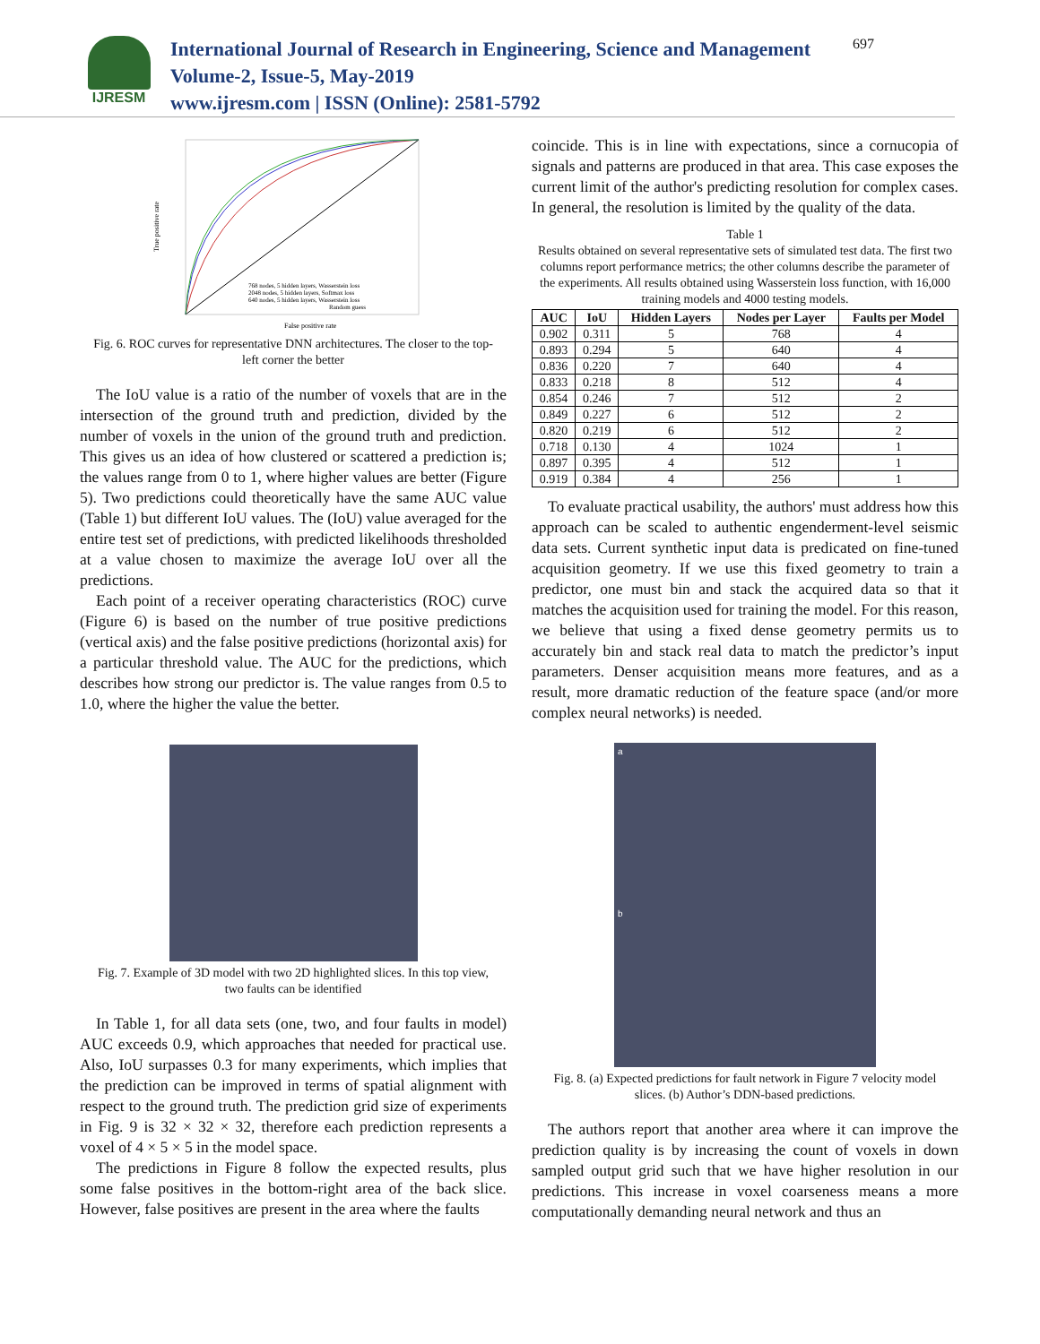IJRESM
International Journal of Research in Engineering, Science and Management
Volume-2, Issue-5, May-2019
www.ijresm.com | ISSN (Online): 2581-5792
697
True positive rate
False positive rate
768 nodes, 5 hidden layers, Wasserstein loss
2048 nodes, 5 hidden layers, Softmax loss
640 nodes, 5 hidden layers, Wasserstein loss
Random guess
Fig. 6. ROC curves for representative DNN architectures. The closer to the top-left corner the better
The IoU value is a ratio of the number of voxels that are in the intersection of the ground truth and prediction, divided by the number of voxels in the union of the ground truth and prediction. This gives us an idea of how clustered or scattered a prediction is; the values range from 0 to 1, where higher values are better (Figure 5). Two predictions could theoretically have the same AUC value (Table 1) but different IoU values. The (IoU) value averaged for the entire test set of predictions, with predicted likelihoods thresholded at a value chosen to maximize the average IoU over all the predictions.
Each point of a receiver operating characteristics (ROC) curve (Figure 6) is based on the number of true positive predictions (vertical axis) and the false positive predictions (horizontal axis) for a particular threshold value. The AUC for the predictions, which describes how strong our predictor is. The value ranges from 0.5 to 1.0, where the higher the value the better.
Fig. 7. Example of 3D model with two 2D highlighted slices. In this top view, two faults can be identified
In Table 1, for all data sets (one, two, and four faults in model) AUC exceeds 0.9, which approaches that needed for practical use. Also, IoU surpasses 0.3 for many experiments, which implies that the prediction can be improved in terms of spatial alignment with respect to the ground truth. The prediction grid size of experiments in Fig. 9 is 32 × 32 × 32, therefore each prediction represents a voxel of 4 × 5 × 5 in the model space.
The predictions in Figure 8 follow the expected results, plus some false positives in the bottom-right area of the back slice. However, false positives are present in the area where the faults
coincide. This is in line with expectations, since a cornucopia of signals and patterns are produced in that area. This case exposes the current limit of the author's predicting resolution for complex cases. In general, the resolution is limited by the quality of the data.
Table 1
Results obtained on several representative sets of simulated test data. The first two columns report performance metrics; the other columns describe the parameter of the experiments. All results obtained using Wasserstein loss function, with 16,000 training models and 4000 testing models.
| AUC | IoU | Hidden Layers | Nodes per Layer | Faults per Model |
| --- | --- | --- | --- | --- |
| 0.902 | 0.311 | 5 | 768 | 4 |
| 0.893 | 0.294 | 5 | 640 | 4 |
| 0.836 | 0.220 | 7 | 640 | 4 |
| 0.833 | 0.218 | 8 | 512 | 4 |
| 0.854 | 0.246 | 7 | 512 | 2 |
| 0.849 | 0.227 | 6 | 512 | 2 |
| 0.820 | 0.219 | 6 | 512 | 2 |
| 0.718 | 0.130 | 4 | 1024 | 1 |
| 0.897 | 0.395 | 4 | 512 | 1 |
| 0.919 | 0.384 | 4 | 256 | 1 |
To evaluate practical usability, the authors' must address how this approach can be scaled to authentic engenderment-level seismic data sets. Current synthetic input data is predicated on fine-tuned acquisition geometry. If we use this fixed geometry to train a predictor, one must bin and stack the acquired data so that it matches the acquisition used for training the model. For this reason, we believe that using a fixed dense geometry permits us to accurately bin and stack real data to match the predictor’s input parameters. Denser acquisition means more features, and as a result, more dramatic reduction of the feature space (and/or more complex neural networks) is needed.
a
b
Fig. 8. (a) Expected predictions for fault network in Figure 7 velocity model slices. (b) Author’s DDN-based predictions.
The authors report that another area where it can improve the prediction quality is by increasing the count of voxels in down sampled output grid such that we have higher resolution in our predictions. This increase in voxel coarseness means a more computationally demanding neural network and thus an